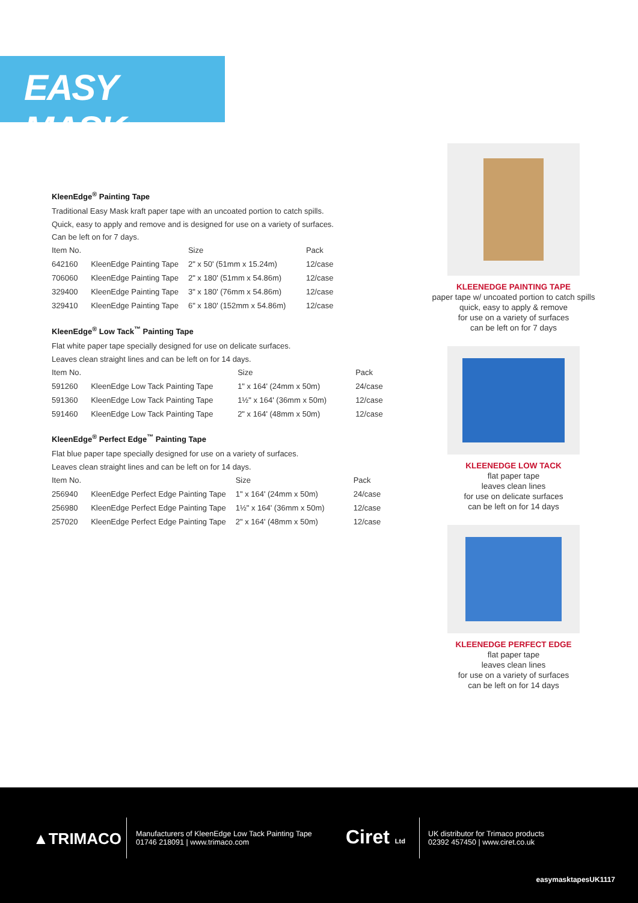EASY MASK<sup>®</sup>
KleenEdge<sup>®</sup> Painting Tape
Traditional Easy Mask kraft paper tape with an uncoated portion to catch spills.
Quick, easy to apply and remove and is designed for use on a variety of surfaces.
Can be left on for 7 days.
| Item No. | | Size | Pack |
| --- | --- | --- | --- |
| 642160 | KleenEdge Painting Tape | 2" x 50' (51mm x 15.24m) | 12/case |
| 706060 | KleenEdge Painting Tape | 2" x 180' (51mm x 54.86m) | 12/case |
| 329400 | KleenEdge Painting Tape | 3" x 180' (76mm x 54.86m) | 12/case |
| 329410 | KleenEdge Painting Tape | 6" x 180' (152mm x 54.86m) | 12/case |
KleenEdge<sup>®</sup> Low Tack<sup>™</sup> Painting Tape
Flat white paper tape specially designed for use on delicate surfaces.
Leaves clean straight lines and can be left on for 14 days.
| Item No. | | Size | Pack |
| --- | --- | --- | --- |
| 591260 | KleenEdge Low Tack Painting Tape | 1" x 164' (24mm x 50m) | 24/case |
| 591360 | KleenEdge Low Tack Painting Tape | 1½" x 164' (36mm x 50m) | 12/case |
| 591460 | KleenEdge Low Tack Painting Tape | 2" x 164' (48mm x 50m) | 12/case |
KleenEdge<sup>®</sup> Perfect Edge<sup>™</sup> Painting Tape
Flat blue paper tape specially designed for use on a variety of surfaces.
Leaves clean straight lines and can be left on for 14 days.
| Item No. | | Size | Pack |
| --- | --- | --- | --- |
| 256940 | KleenEdge Perfect Edge Painting Tape | 1" x 164' (24mm x 50m) | 24/case |
| 256980 | KleenEdge Perfect Edge Painting Tape | 1½" x 164' (36mm x 50m) | 12/case |
| 257020 | KleenEdge Perfect Edge Painting Tape | 2" x 164' (48mm x 50m) | 12/case |
KLEENEDGE PAINTING TAPE
paper tape w/ uncoated portion to catch spills
quick, easy to apply & remove
for use on a variety of surfaces
can be left on for 7 days
KLEENEDGE LOW TACK
flat paper tape
leaves clean lines
for use on delicate surfaces
can be left on for 14 days
KLEENEDGE PERFECT EDGE
flat paper tape
leaves clean lines
for use on a variety of surfaces
can be left on for 14 days
▲TRIMACO
Manufacturers of KleenEdge Low Tack Painting Tape
01746 218091 | www.trimaco.com
Ciret Ltd
UK distributor for Trimaco products
02392 457450 | www.ciret.co.uk
easymasktapesUK1117